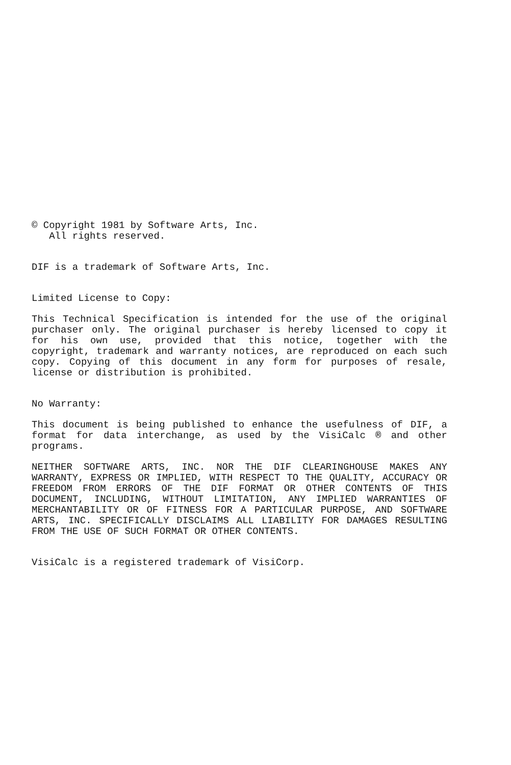© Copyright 1981 by Software Arts, Inc.
All rights reserved.
DIF is a trademark of Software Arts, Inc.
Limited License to Copy:
This Technical Specification is intended for the use of the original purchaser only. The original purchaser is hereby licensed to copy it for his own use, provided that this notice, together with the copyright, trademark and warranty notices, are reproduced on each such copy. Copying of this document in any form for purposes of resale, license or distribution is prohibited.
No Warranty:
This document is being published to enhance the usefulness of DIF, a format for data interchange, as used by the VisiCalc ® and other programs.
NEITHER SOFTWARE ARTS, INC. NOR THE DIF CLEARINGHOUSE MAKES ANY WARRANTY, EXPRESS OR IMPLIED, WITH RESPECT TO THE QUALITY, ACCURACY OR FREEDOM FROM ERRORS OF THE DIF FORMAT OR OTHER CONTENTS OF THIS DOCUMENT, INCLUDING, WITHOUT LIMITATION, ANY IMPLIED WARRANTIES OF MERCHANTABILITY OR OF FITNESS FOR A PARTICULAR PURPOSE, AND SOFTWARE ARTS, INC. SPECIFICALLY DISCLAIMS ALL LIABILITY FOR DAMAGES RESULTING FROM THE USE OF SUCH FORMAT OR OTHER CONTENTS.
VisiCalc is a registered trademark of VisiCorp.